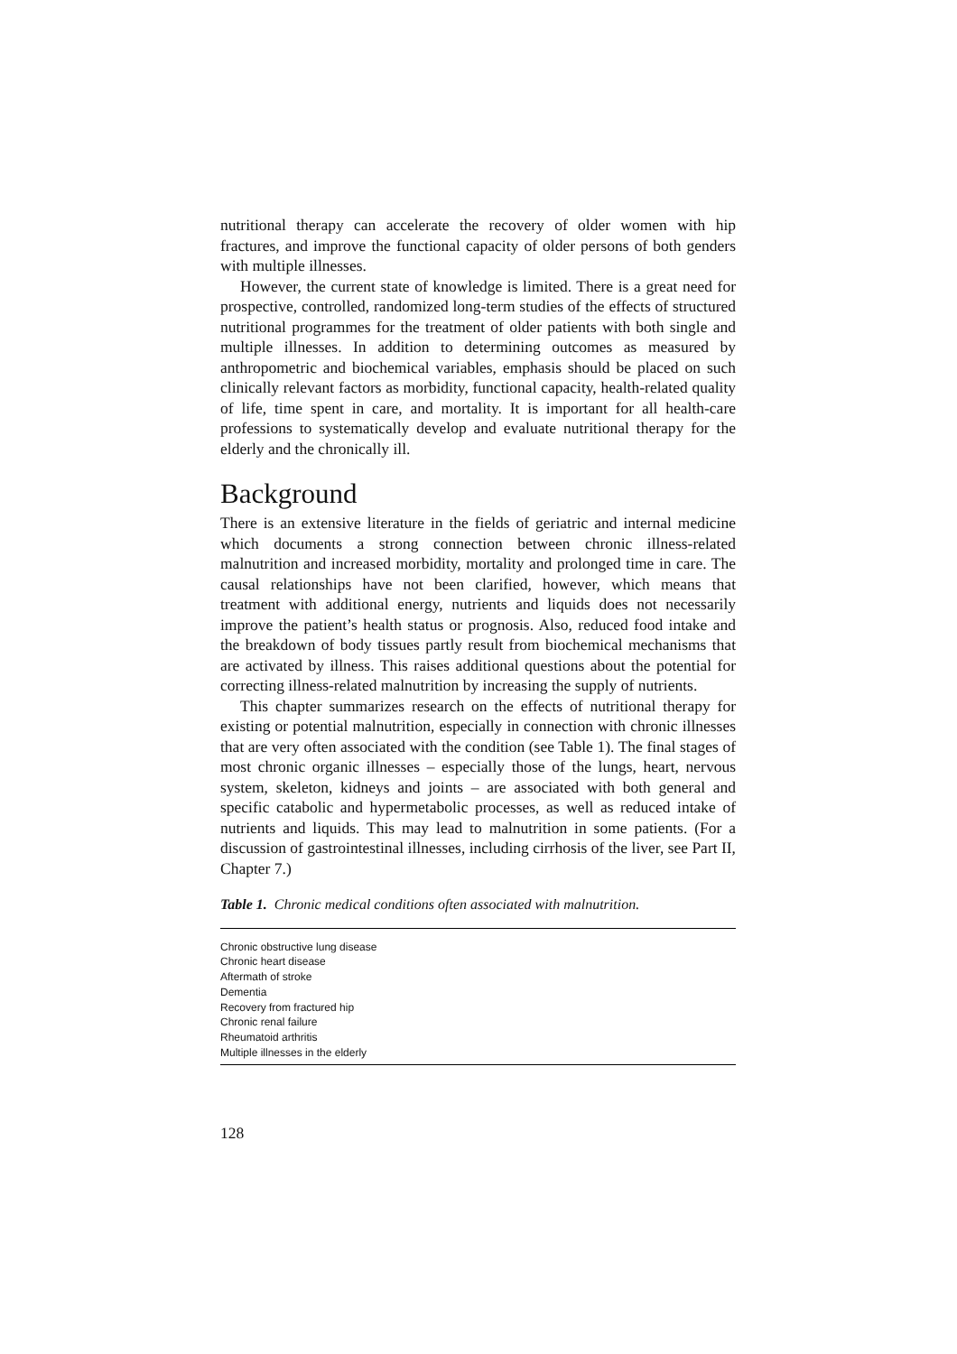nutritional therapy can accelerate the recovery of older women with hip fractures, and improve the functional capacity of older persons of both genders with multiple illnesses.
However, the current state of knowledge is limited. There is a great need for prospective, controlled, randomized long-term studies of the effects of structured nutritional programmes for the treatment of older patients with both single and multiple illnesses. In addition to determining outcomes as measured by anthropometric and biochemical variables, emphasis should be placed on such clinically relevant factors as morbidity, functional capacity, health-related quality of life, time spent in care, and mortality. It is important for all health-care professions to systematically develop and evaluate nutritional therapy for the elderly and the chronically ill.
Background
There is an extensive literature in the fields of geriatric and internal medicine which documents a strong connection between chronic illness-related malnutrition and increased morbidity, mortality and prolonged time in care. The causal relationships have not been clarified, however, which means that treatment with additional energy, nutrients and liquids does not necessarily improve the patient’s health status or prognosis. Also, reduced food intake and the breakdown of body tissues partly result from biochemical mechanisms that are activated by illness. This raises additional questions about the potential for correcting illness-related malnutrition by increasing the supply of nutrients.
This chapter summarizes research on the effects of nutritional therapy for existing or potential malnutrition, especially in connection with chronic illnesses that are very often associated with the condition (see Table 1). The final stages of most chronic organic illnesses – especially those of the lungs, heart, nervous system, skeleton, kidneys and joints – are associated with both general and specific catabolic and hypermetabolic processes, as well as reduced intake of nutrients and liquids. This may lead to malnutrition in some patients. (For a discussion of gastrointestinal illnesses, including cirrhosis of the liver, see Part II, Chapter 7.)
Table 1. Chronic medical conditions often associated with malnutrition.
| Chronic obstructive lung disease |
| Chronic heart disease |
| Aftermath of stroke |
| Dementia |
| Recovery from fractured hip |
| Chronic renal failure |
| Rheumatoid arthritis |
| Multiple illnesses in the elderly |
128